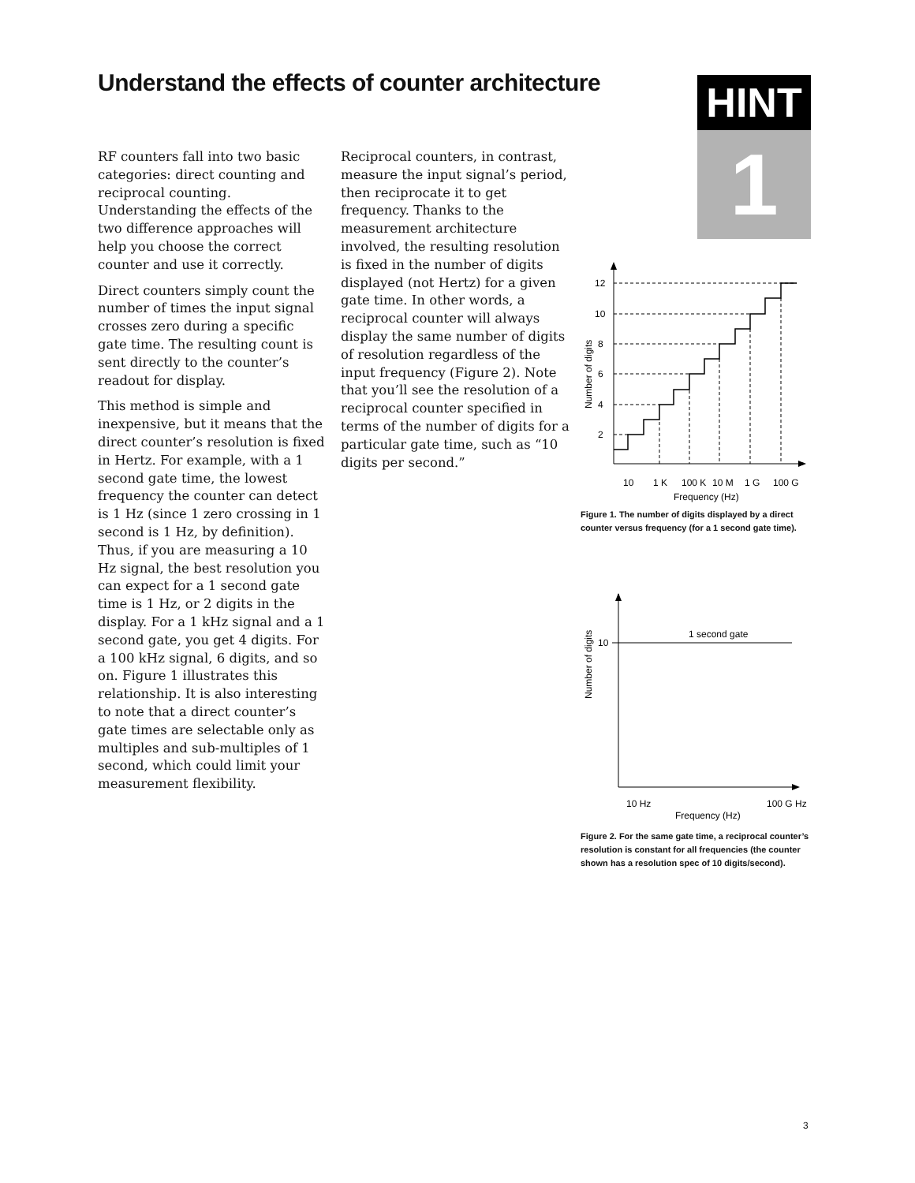Understand the effects of counter architecture
HINT
1
RF counters fall into two basic categories: direct counting and reciprocal counting. Understanding the effects of the two difference approaches will help you choose the correct counter and use it correctly.
Direct counters simply count the number of times the input signal crosses zero during a specific gate time. The resulting count is sent directly to the counter’s readout for display.
This method is simple and inexpensive, but it means that the direct counter’s resolution is fixed in Hertz. For example, with a 1 second gate time, the lowest frequency the counter can detect is 1 Hz (since 1 zero crossing in 1 second is 1 Hz, by definition). Thus, if you are measuring a 10 Hz signal, the best resolution you can expect for a 1 second gate time is 1 Hz, or 2 digits in the display. For a 1 kHz signal and a 1 second gate, you get 4 digits. For a 100 kHz signal, 6 digits, and so on. Figure 1 illustrates this relationship. It is also interesting to note that a direct counter’s gate times are selectable only as multiples and sub-multiples of 1 second, which could limit your measurement flexibility.
Reciprocal counters, in contrast, measure the input signal’s period, then reciprocate it to get frequency. Thanks to the measurement architecture involved, the resulting resolution is fixed in the number of digits displayed (not Hertz) for a given gate time. In other words, a reciprocal counter will always display the same number of digits of resolution regardless of the input frequency (Figure 2). Note that you’ll see the resolution of a reciprocal counter specified in terms of the number of digits for a particular gate time, such as “10 digits per second.”
12
10
8
6
4
2
10
1 K
100 K
10 M
1 G
100 G
Frequency (Hz)
Number of digits
Figure 1. The number of digits displayed by a direct counter versus frequency (for a 1 second gate time).
10
1 second gate
10 Hz
100 G Hz
Frequency (Hz)
Number of digits
Figure 2. For the same gate time, a reciprocal counter’s resolution is constant for all frequencies (the counter shown has a resolution spec of 10 digits/second).
3